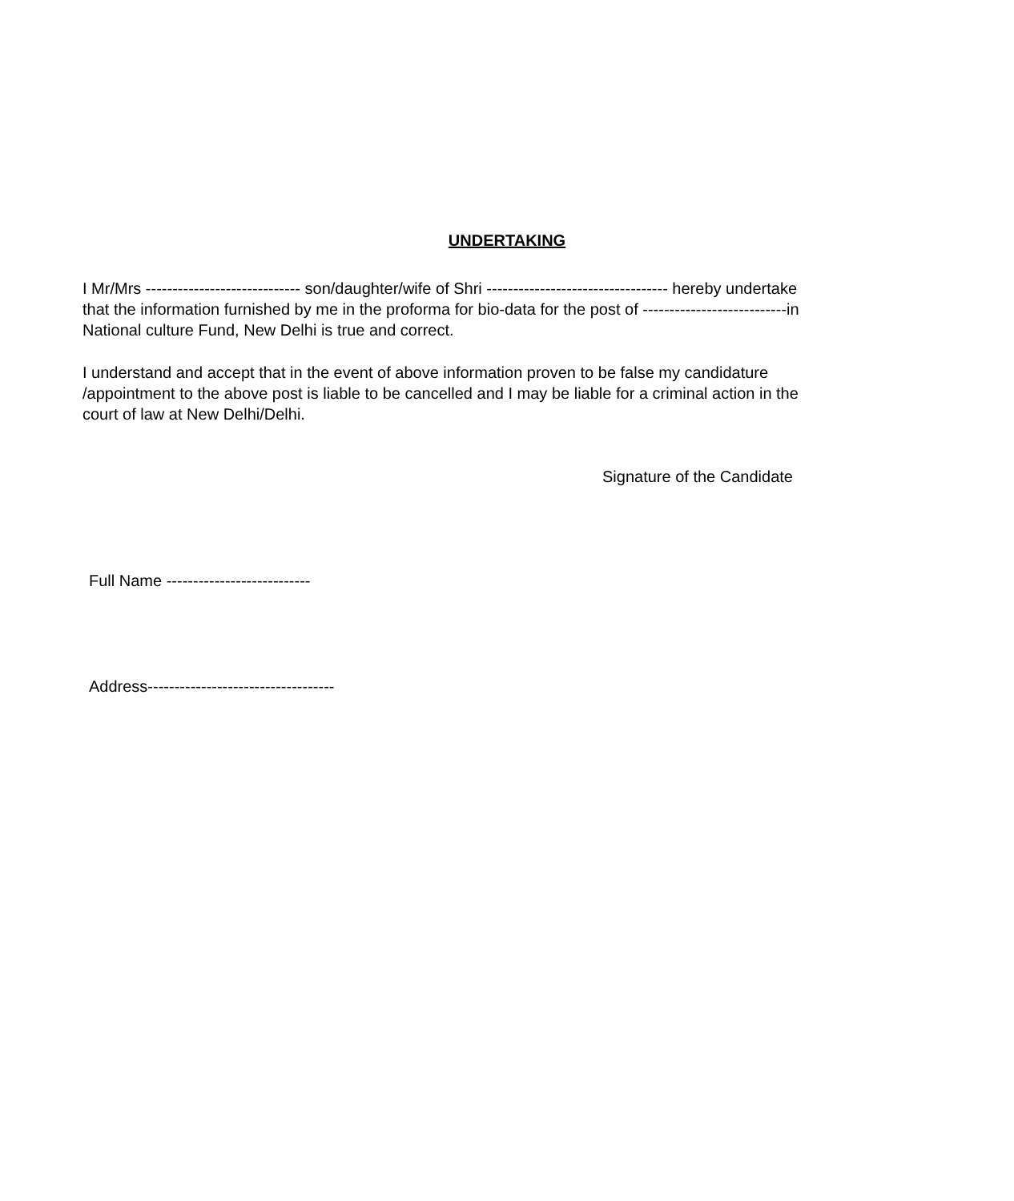UNDERTAKING
I Mr/Mrs ----------------------------- son/daughter/wife of Shri ---------------------------------- hereby undertake that the information furnished by me in the proforma for bio-data for the post of ---------------------------in National culture Fund, New Delhi is true and correct.
I understand and accept that in the event of above information proven to be false my candidature /appointment to the above post is liable to be cancelled and I may be liable for a criminal action in the court of law at New Delhi/Delhi.
Signature of the Candidate
Full Name ---------------------------
Address-----------------------------------